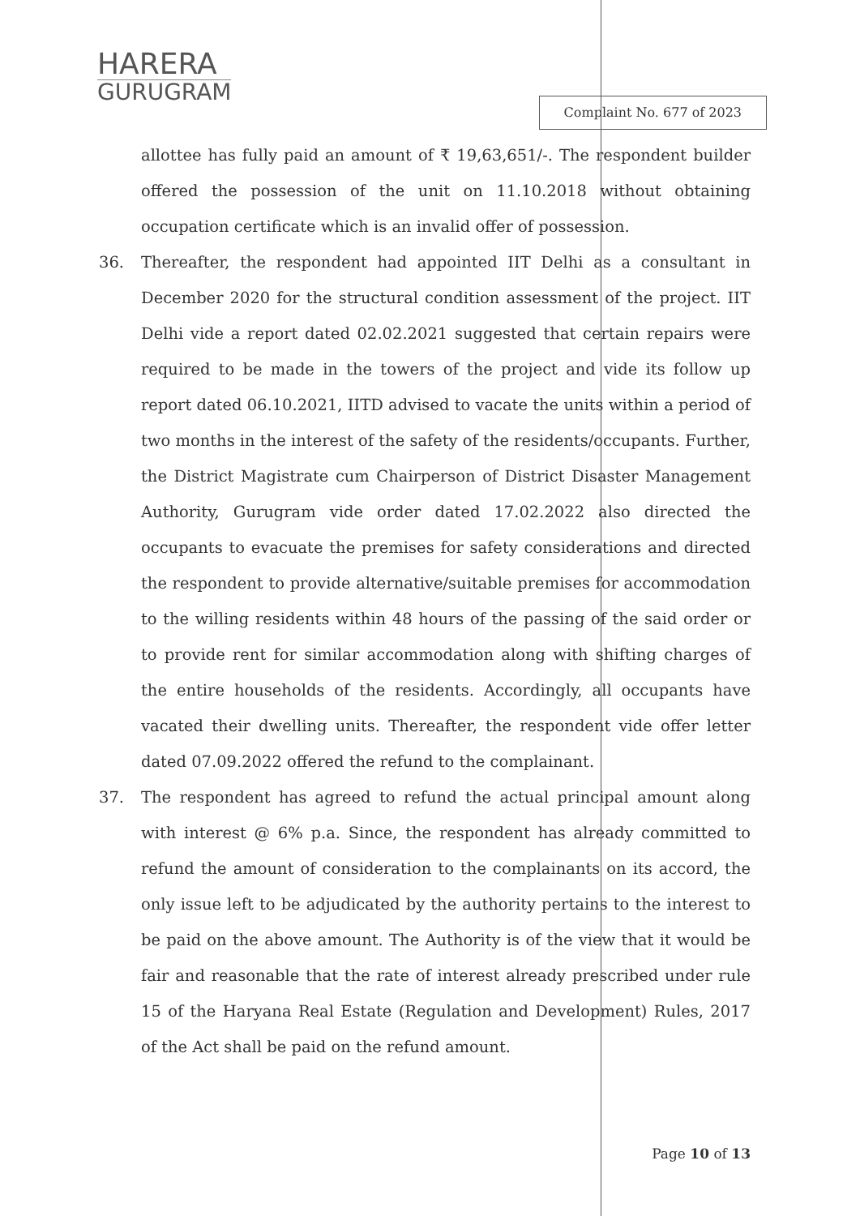HARERA
GURUGRAM
Complaint No. 677 of 2023
allottee has fully paid an amount of ₹ 19,63,651/-. The respondent builder offered the possession of the unit on 11.10.2018 without obtaining occupation certificate which is an invalid offer of possession.
36. Thereafter, the respondent had appointed IIT Delhi as a consultant in December 2020 for the structural condition assessment of the project. IIT Delhi vide a report dated 02.02.2021 suggested that certain repairs were required to be made in the towers of the project and vide its follow up report dated 06.10.2021, IITD advised to vacate the units within a period of two months in the interest of the safety of the residents/occupants. Further, the District Magistrate cum Chairperson of District Disaster Management Authority, Gurugram vide order dated 17.02.2022 also directed the occupants to evacuate the premises for safety considerations and directed the respondent to provide alternative/suitable premises for accommodation to the willing residents within 48 hours of the passing of the said order or to provide rent for similar accommodation along with shifting charges of the entire households of the residents. Accordingly, all occupants have vacated their dwelling units. Thereafter, the respondent vide offer letter dated 07.09.2022 offered the refund to the complainant.
37. The respondent has agreed to refund the actual principal amount along with interest @ 6% p.a. Since, the respondent has already committed to refund the amount of consideration to the complainants on its accord, the only issue left to be adjudicated by the authority pertains to the interest to be paid on the above amount. The Authority is of the view that it would be fair and reasonable that the rate of interest already prescribed under rule 15 of the Haryana Real Estate (Regulation and Development) Rules, 2017 of the Act shall be paid on the refund amount.
Page 10 of 13